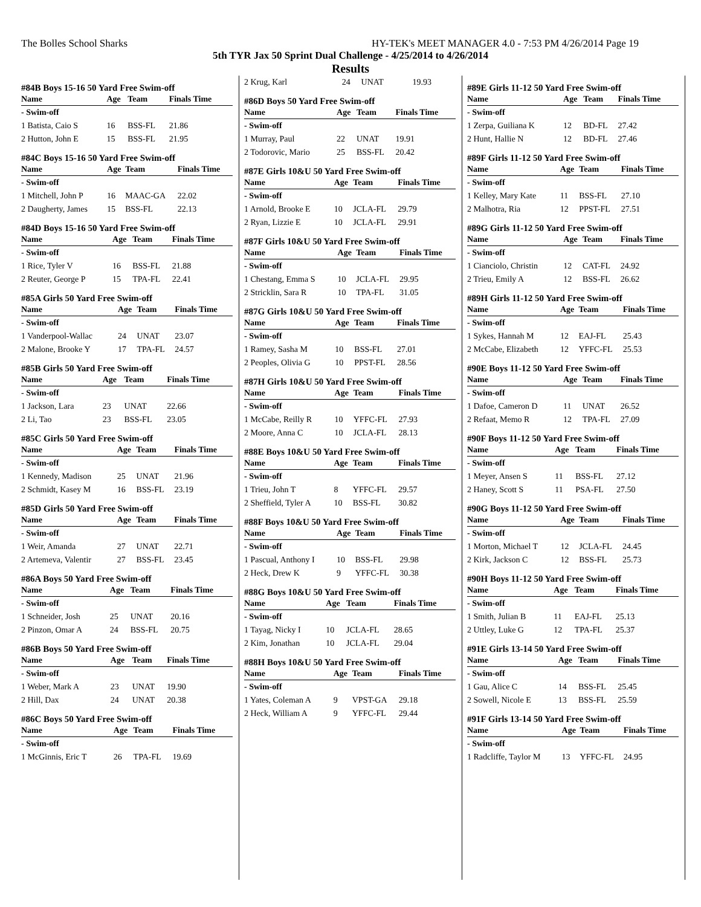The Bolles School Sharks HY-TEK's MEET MANAGER 4.0 - 7:53 PM 4/26/2014 Page 19
5th TYR Jax 50 Sprint Dual Challenge - 4/25/2014 to 4/26/2014
Results
#84B Boys 15-16 50 Yard Free Swim-off
| Name | Age | Team | Finals Time |
| --- | --- | --- | --- |
| - Swim-off | | | |
| 1 Batista, Caio S | 16 | BSS-FL | 21.86 |
| 2 Hutton, John E | 15 | BSS-FL | 21.95 |
#84C Boys 15-16 50 Yard Free Swim-off
| Name | Age | Team | Finals Time |
| --- | --- | --- | --- |
| - Swim-off | | | |
| 1 Mitchell, John P | 16 | MAAC-GA | 22.02 |
| 2 Daugherty, James | 15 | BSS-FL | 22.13 |
#84D Boys 15-16 50 Yard Free Swim-off
| Name | Age | Team | Finals Time |
| --- | --- | --- | --- |
| - Swim-off | | | |
| 1 Rice, Tyler V | 16 | BSS-FL | 21.88 |
| 2 Reuter, George P | 15 | TPA-FL | 22.41 |
#85A Girls 50 Yard Free Swim-off
| Name | Age | Team | Finals Time |
| --- | --- | --- | --- |
| - Swim-off | | | |
| 1 Vanderpool-Wallac | 24 | UNAT | 23.07 |
| 2 Malone, Brooke Y | 17 | TPA-FL | 24.57 |
#85B Girls 50 Yard Free Swim-off
| Name | Age | Team | Finals Time |
| --- | --- | --- | --- |
| - Swim-off | | | |
| 1 Jackson, Lara | 23 | UNAT | 22.66 |
| 2 Li, Tao | 23 | BSS-FL | 23.05 |
#85C Girls 50 Yard Free Swim-off
| Name | Age | Team | Finals Time |
| --- | --- | --- | --- |
| - Swim-off | | | |
| 1 Kennedy, Madison | 25 | UNAT | 21.96 |
| 2 Schmidt, Kasey M | 16 | BSS-FL | 23.19 |
#85D Girls 50 Yard Free Swim-off
| Name | Age | Team | Finals Time |
| --- | --- | --- | --- |
| - Swim-off | | | |
| 1 Weir, Amanda | 27 | UNAT | 22.71 |
| 2 Artemeva, Valentir | 27 | BSS-FL | 23.45 |
#86A Boys 50 Yard Free Swim-off
| Name | Age | Team | Finals Time |
| --- | --- | --- | --- |
| - Swim-off | | | |
| 1 Schneider, Josh | 25 | UNAT | 20.16 |
| 2 Pinzon, Omar A | 24 | BSS-FL | 20.75 |
#86B Boys 50 Yard Free Swim-off
| Name | Age | Team | Finals Time |
| --- | --- | --- | --- |
| - Swim-off | | | |
| 1 Weber, Mark A | 23 | UNAT | 19.90 |
| 2 Hill, Dax | 24 | UNAT | 20.38 |
#86C Boys 50 Yard Free Swim-off
| Name | Age | Team | Finals Time |
| --- | --- | --- | --- |
| - Swim-off | | | |
| 1 McGinnis, Eric T | 26 | TPA-FL | 19.69 |
| 2 Krug, Karl | 24 | UNAT | 19.93 |
#86D Boys 50 Yard Free Swim-off
| Name | Age | Team | Finals Time |
| --- | --- | --- | --- |
| - Swim-off | | | |
| 1 Murray, Paul | 22 | UNAT | 19.91 |
| 2 Todorovic, Mario | 25 | BSS-FL | 20.42 |
#87E Girls 10&U 50 Yard Free Swim-off
| Name | Age | Team | Finals Time |
| --- | --- | --- | --- |
| - Swim-off | | | |
| 1 Arnold, Brooke E | 10 | JCLA-FL | 29.79 |
| 2 Ryan, Lizzie E | 10 | JCLA-FL | 29.91 |
#87F Girls 10&U 50 Yard Free Swim-off
| Name | Age | Team | Finals Time |
| --- | --- | --- | --- |
| - Swim-off | | | |
| 1 Chestang, Emma S | 10 | JCLA-FL | 29.95 |
| 2 Stricklin, Sara R | 10 | TPA-FL | 31.05 |
#87G Girls 10&U 50 Yard Free Swim-off
| Name | Age | Team | Finals Time |
| --- | --- | --- | --- |
| - Swim-off | | | |
| 1 Ramey, Sasha M | 10 | BSS-FL | 27.01 |
| 2 Peoples, Olivia G | 10 | PPST-FL | 28.56 |
#87H Girls 10&U 50 Yard Free Swim-off
| Name | Age | Team | Finals Time |
| --- | --- | --- | --- |
| - Swim-off | | | |
| 1 McCabe, Reilly R | 10 | YFFC-FL | 27.93 |
| 2 Moore, Anna C | 10 | JCLA-FL | 28.13 |
#88E Boys 10&U 50 Yard Free Swim-off
| Name | Age | Team | Finals Time |
| --- | --- | --- | --- |
| - Swim-off | | | |
| 1 Trieu, John T | 8 | YFFC-FL | 29.57 |
| 2 Sheffield, Tyler A | 10 | BSS-FL | 30.82 |
#88F Boys 10&U 50 Yard Free Swim-off
| Name | Age | Team | Finals Time |
| --- | --- | --- | --- |
| - Swim-off | | | |
| 1 Pascual, Anthony I | 10 | BSS-FL | 29.98 |
| 2 Heck, Drew K | 9 | YFFC-FL | 30.38 |
#88G Boys 10&U 50 Yard Free Swim-off
| Name | Age | Team | Finals Time |
| --- | --- | --- | --- |
| - Swim-off | | | |
| 1 Tayag, Nicky I | 10 | JCLA-FL | 28.65 |
| 2 Kim, Jonathan | 10 | JCLA-FL | 29.04 |
#88H Boys 10&U 50 Yard Free Swim-off
| Name | Age | Team | Finals Time |
| --- | --- | --- | --- |
| - Swim-off | | | |
| 1 Yates, Coleman A | 9 | VPST-GA | 29.18 |
| 2 Heck, William A | 9 | YFFC-FL | 29.44 |
#89E Girls 11-12 50 Yard Free Swim-off
| Name | Age | Team | Finals Time |
| --- | --- | --- | --- |
| - Swim-off | | | |
| 1 Zerpa, Guiliana K | 12 | BD-FL | 27.42 |
| 2 Hunt, Hallie N | 12 | BD-FL | 27.46 |
#89F Girls 11-12 50 Yard Free Swim-off
| Name | Age | Team | Finals Time |
| --- | --- | --- | --- |
| - Swim-off | | | |
| 1 Kelley, Mary Kate | 11 | BSS-FL | 27.10 |
| 2 Malhotra, Ria | 12 | PPST-FL | 27.51 |
#89G Girls 11-12 50 Yard Free Swim-off
| Name | Age | Team | Finals Time |
| --- | --- | --- | --- |
| - Swim-off | | | |
| 1 Cianciolo, Christin | 12 | CAT-FL | 24.92 |
| 2 Trieu, Emily A | 12 | BSS-FL | 26.62 |
#89H Girls 11-12 50 Yard Free Swim-off
| Name | Age | Team | Finals Time |
| --- | --- | --- | --- |
| - Swim-off | | | |
| 1 Sykes, Hannah M | 12 | EAJ-FL | 25.43 |
| 2 McCabe, Elizabeth | 12 | YFFC-FL | 25.53 |
#90E Boys 11-12 50 Yard Free Swim-off
| Name | Age | Team | Finals Time |
| --- | --- | --- | --- |
| - Swim-off | | | |
| 1 Dafoe, Cameron D | 11 | UNAT | 26.52 |
| 2 Refaat, Memo R | 12 | TPA-FL | 27.09 |
#90F Boys 11-12 50 Yard Free Swim-off
| Name | Age | Team | Finals Time |
| --- | --- | --- | --- |
| - Swim-off | | | |
| 1 Meyer, Ansen S | 11 | BSS-FL | 27.12 |
| 2 Haney, Scott S | 11 | PSA-FL | 27.50 |
#90G Boys 11-12 50 Yard Free Swim-off
| Name | Age | Team | Finals Time |
| --- | --- | --- | --- |
| - Swim-off | | | |
| 1 Morton, Michael T | 12 | JCLA-FL | 24.45 |
| 2 Kirk, Jackson C | 12 | BSS-FL | 25.73 |
#90H Boys 11-12 50 Yard Free Swim-off
| Name | Age | Team | Finals Time |
| --- | --- | --- | --- |
| - Swim-off | | | |
| 1 Smith, Julian B | 11 | EAJ-FL | 25.13 |
| 2 Uttley, Luke G | 12 | TPA-FL | 25.37 |
#91E Girls 13-14 50 Yard Free Swim-off
| Name | Age | Team | Finals Time |
| --- | --- | --- | --- |
| - Swim-off | | | |
| 1 Gau, Alice C | 14 | BSS-FL | 25.45 |
| 2 Sowell, Nicole E | 13 | BSS-FL | 25.59 |
#91F Girls 13-14 50 Yard Free Swim-off
| Name | Age | Team | Finals Time |
| --- | --- | --- | --- |
| - Swim-off | | | |
| 1 Radcliffe, Taylor M | 13 | YFFC-FL | 24.95 |